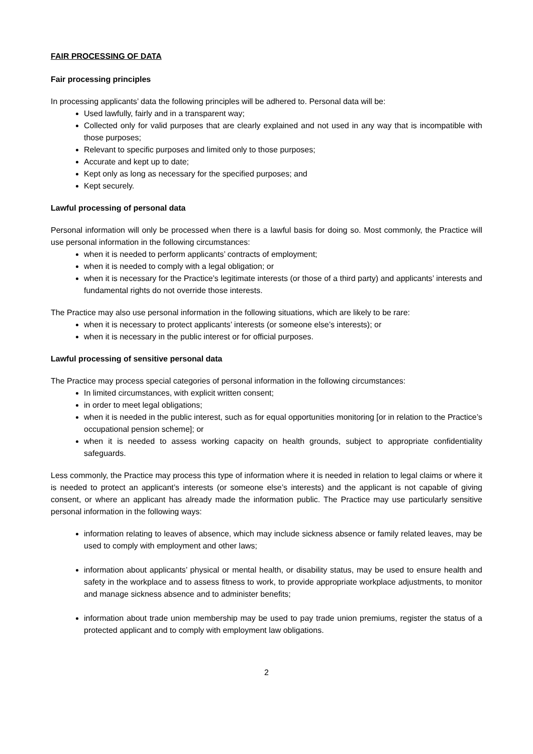FAIR PROCESSING OF DATA
Fair processing principles
In processing applicants’ data the following principles will be adhered to. Personal data will be:
Used lawfully, fairly and in a transparent way;
Collected only for valid purposes that are clearly explained and not used in any way that is incompatible with those purposes;
Relevant to specific purposes and limited only to those purposes;
Accurate and kept up to date;
Kept only as long as necessary for the specified purposes; and
Kept securely.
Lawful processing of personal data
Personal information will only be processed when there is a lawful basis for doing so. Most commonly, the Practice will use personal information in the following circumstances:
when it is needed to perform applicants’ contracts of employment;
when it is needed to comply with a legal obligation; or
when it is necessary for the Practice’s legitimate interests (or those of a third party) and applicants’ interests and fundamental rights do not override those interests.
The Practice may also use personal information in the following situations, which are likely to be rare:
when it is necessary to protect applicants’ interests (or someone else’s interests); or
when it is necessary in the public interest or for official purposes.
Lawful processing of sensitive personal data
The Practice may process special categories of personal information in the following circumstances:
In limited circumstances, with explicit written consent;
in order to meet legal obligations;
when it is needed in the public interest, such as for equal opportunities monitoring [or in relation to the Practice’s occupational pension scheme]; or
when it is needed to assess working capacity on health grounds, subject to appropriate confidentiality safeguards.
Less commonly, the Practice may process this type of information where it is needed in relation to legal claims or where it is needed to protect an applicant’s interests (or someone else’s interests) and the applicant is not capable of giving consent, or where an applicant has already made the information public. The Practice may use particularly sensitive personal information in the following ways:
information relating to leaves of absence, which may include sickness absence or family related leaves, may be used to comply with employment and other laws;
information about applicants’ physical or mental health, or disability status, may be used to ensure health and safety in the workplace and to assess fitness to work, to provide appropriate workplace adjustments, to monitor and manage sickness absence and to administer benefits;
information about trade union membership may be used to pay trade union premiums, register the status of a protected applicant and to comply with employment law obligations.
2